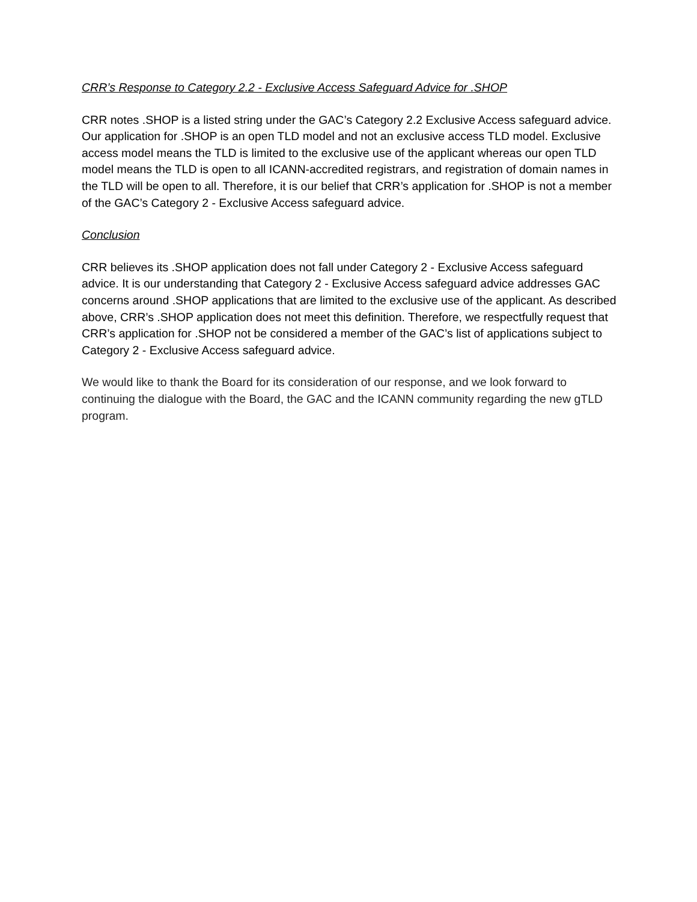CRR’s Response to Category 2.2 - Exclusive Access Safeguard Advice for .SHOP
CRR notes .SHOP is a listed string under the GAC’s Category 2.2 Exclusive Access safeguard advice. Our application for .SHOP is an open TLD model and not an exclusive access TLD model. Exclusive access model means the TLD is limited to the exclusive use of the applicant whereas our open TLD model means the TLD is open to all ICANN-accredited registrars, and registration of domain names in the TLD will be open to all. Therefore, it is our belief that CRR’s application for .SHOP is not a member of the GAC’s Category 2 - Exclusive Access safeguard advice.
Conclusion
CRR believes its .SHOP application does not fall under Category 2 - Exclusive Access safeguard advice. It is our understanding that Category 2 - Exclusive Access safeguard advice addresses GAC concerns around .SHOP applications that are limited to the exclusive use of the applicant. As described above, CRR’s .SHOP application does not meet this definition. Therefore, we respectfully request that CRR’s application for .SHOP not be considered a member of the GAC’s list of applications subject to Category 2 - Exclusive Access safeguard advice.
We would like to thank the Board for its consideration of our response, and we look forward to continuing the dialogue with the Board, the GAC and the ICANN community regarding the new gTLD program.